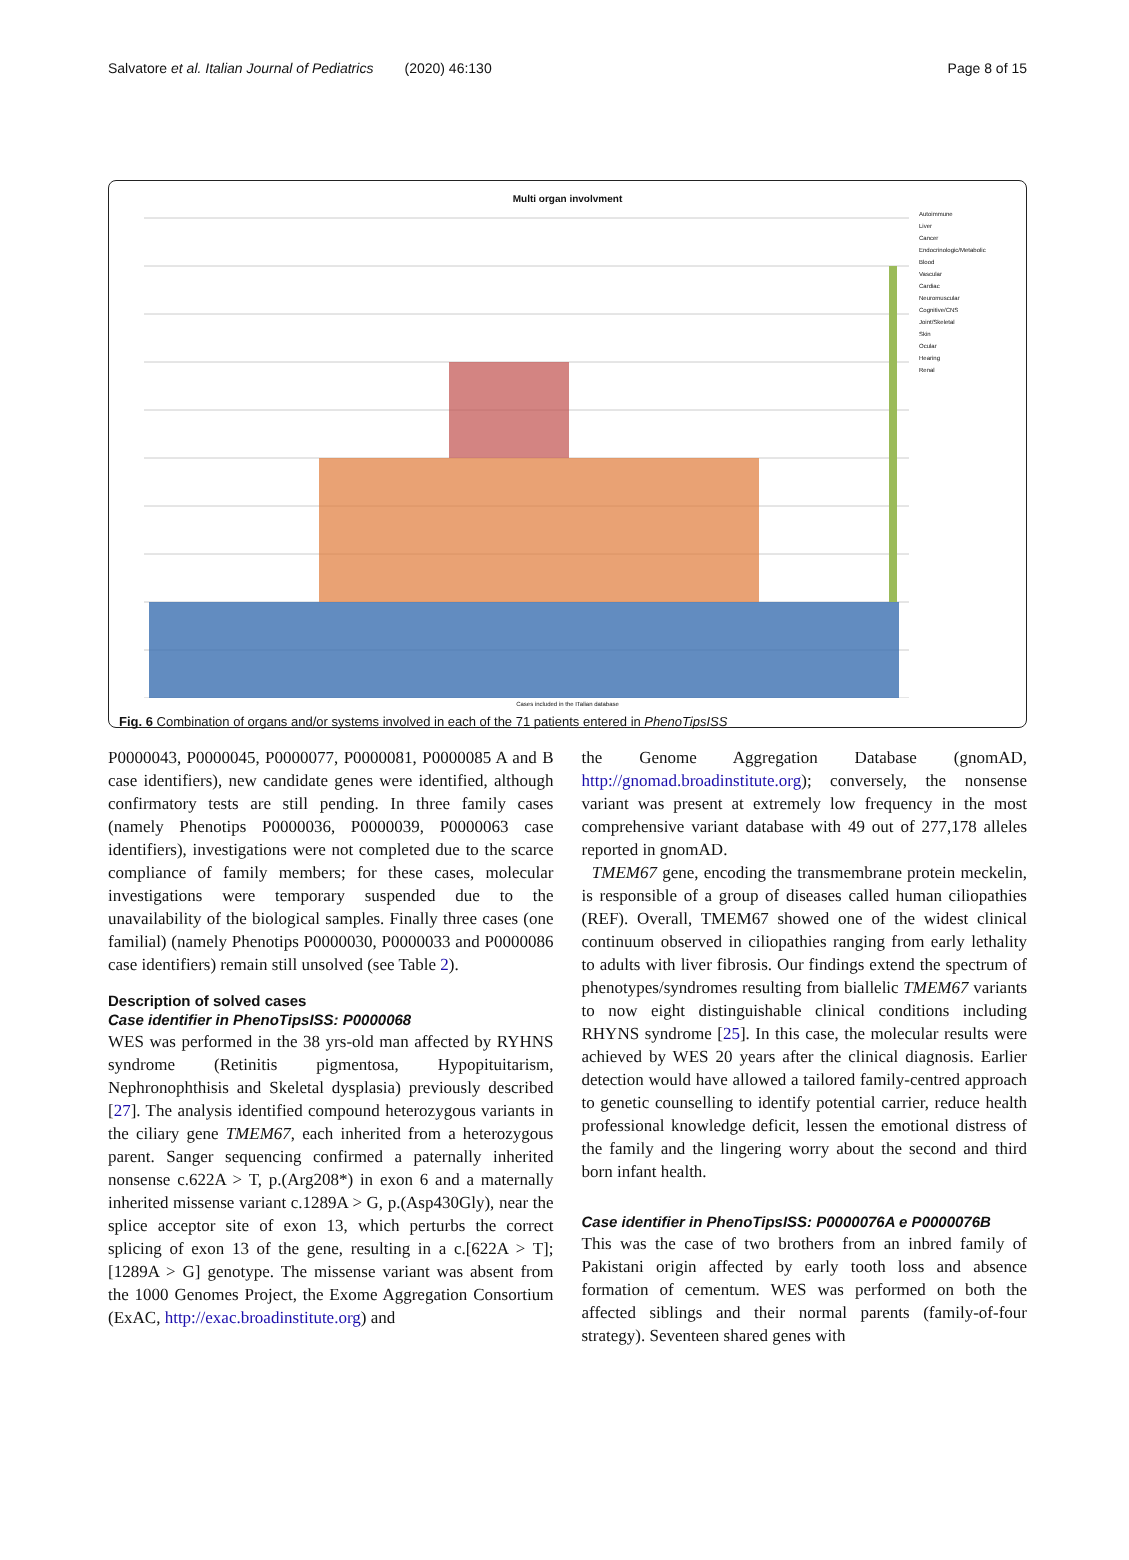Salvatore et al. Italian Journal of Pediatrics (2020) 46:130 Page 8 of 15
Multi organ involvment
Autoimmune
Liver
Cancer
Endocrinologic/Metabolic
Blood
Vascular
Cardiac
Neuromuscular
Cognitive/CNS
Joint/Skeletal
Skin
Ocular
Hearing
Renal
Cases included in the ITalian database
Fig. 6 Combination of organs and/or systems involved in each of the 71 patients entered in PhenoTipsISS
P0000043, P0000045, P0000077, P0000081, P0000085 A and B case identifiers), new candidate genes were identified, although confirmatory tests are still pending. In three family cases (namely Phenotips P0000036, P0000039, P0000063 case identifiers), investigations were not completed due to the scarce compliance of family members; for these cases, molecular investigations were temporary suspended due to the unavailability of the biological samples. Finally three cases (one familial) (namely Phenotips P0000030, P0000033 and P0000086 case identifiers) remain still unsolved (see Table 2).
Description of solved cases
Case identifier in PhenoTipsISS: P0000068
WES was performed in the 38 yrs-old man affected by RYHNS syndrome (Retinitis pigmentosa, Hypopituitarism, Nephronophthisis and Skeletal dysplasia) previously described [27]. The analysis identified compound heterozygous variants in the ciliary gene TMEM67, each inherited from a heterozygous parent. Sanger sequencing confirmed a paternally inherited nonsense c.622A > T, p.(Arg208*) in exon 6 and a maternally inherited missense variant c.1289A > G, p.(Asp430Gly), near the splice acceptor site of exon 13, which perturbs the correct splicing of exon 13 of the gene, resulting in a c.[622A > T];[1289A > G] genotype. The missense variant was absent from the 1000 Genomes Project, the Exome Aggregation Consortium (ExAC, http://exac.broadinstitute.org) and
the Genome Aggregation Database (gnomAD, http://gnomad.broadinstitute.org); conversely, the nonsense variant was present at extremely low frequency in the most comprehensive variant database with 49 out of 277,178 alleles reported in gnomAD.
TMEM67 gene, encoding the transmembrane protein meckelin, is responsible of a group of diseases called human ciliopathies (REF). Overall, TMEM67 showed one of the widest clinical continuum observed in ciliopathies ranging from early lethality to adults with liver fibrosis. Our findings extend the spectrum of phenotypes/syndromes resulting from biallelic TMEM67 variants to now eight distinguishable clinical conditions including RHYNS syndrome [25]. In this case, the molecular results were achieved by WES 20 years after the clinical diagnosis. Earlier detection would have allowed a tailored family-centred approach to genetic counselling to identify potential carrier, reduce health professional knowledge deficit, lessen the emotional distress of the family and the lingering worry about the second and third born infant health.
Case identifier in PhenoTipsISS: P0000076A e P0000076B
This was the case of two brothers from an inbred family of Pakistani origin affected by early tooth loss and absence formation of cementum. WES was performed on both the affected siblings and their normal parents (family-of-four strategy). Seventeen shared genes with